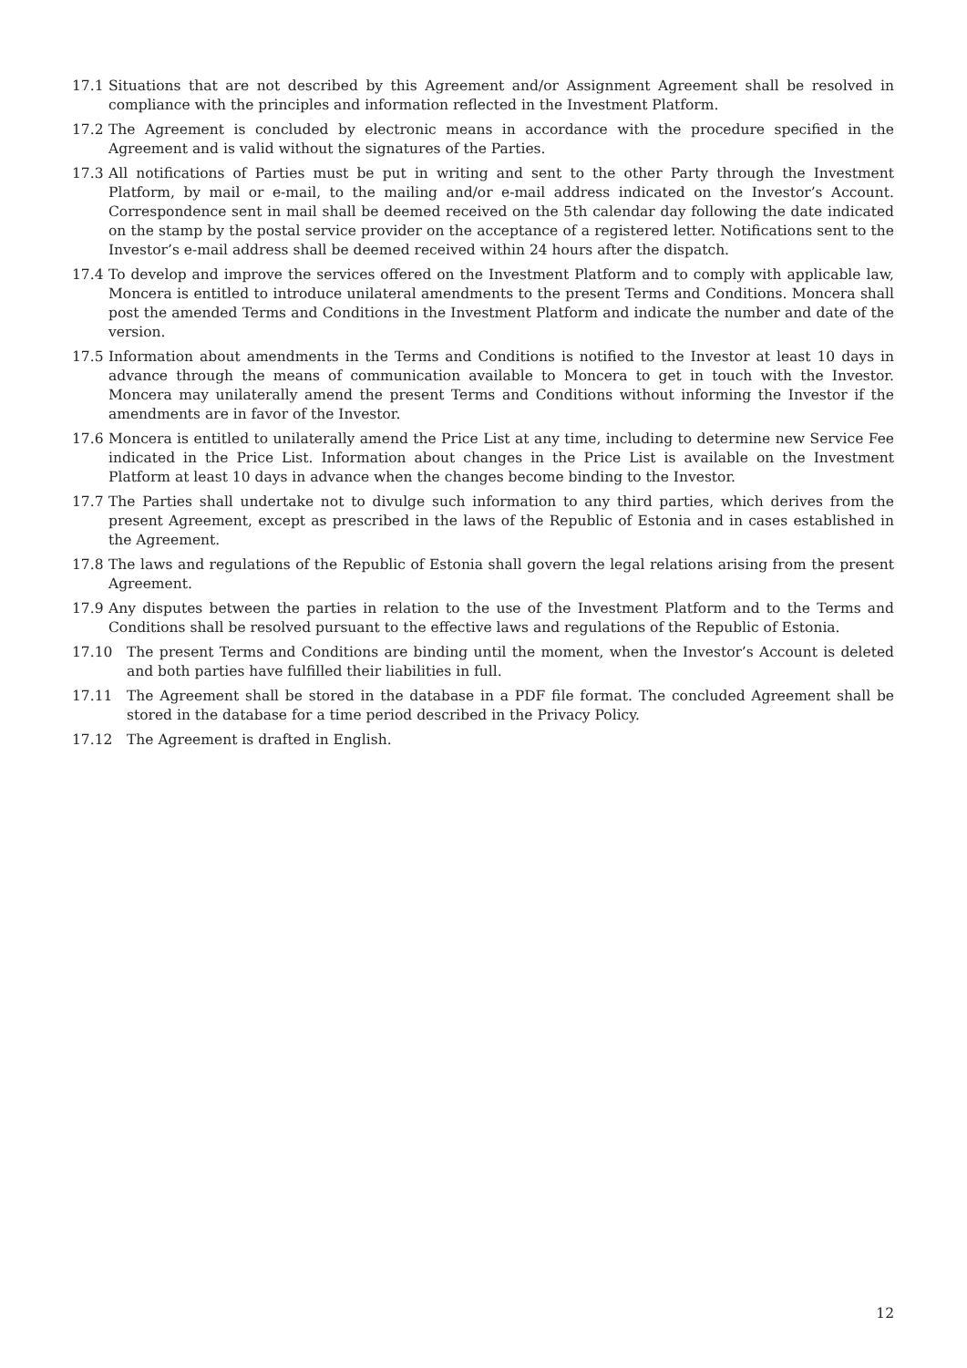17.1 Situations that are not described by this Agreement and/or Assignment Agreement shall be resolved in compliance with the principles and information reflected in the Investment Platform.
17.2 The Agreement is concluded by electronic means in accordance with the procedure specified in the Agreement and is valid without the signatures of the Parties.
17.3 All notifications of Parties must be put in writing and sent to the other Party through the Investment Platform, by mail or e-mail, to the mailing and/or e-mail address indicated on the Investor’s Account. Correspondence sent in mail shall be deemed received on the 5th calendar day following the date indicated on the stamp by the postal service provider on the acceptance of a registered letter. Notifications sent to the Investor’s e-mail address shall be deemed received within 24 hours after the dispatch.
17.4 To develop and improve the services offered on the Investment Platform and to comply with applicable law, Moncera is entitled to introduce unilateral amendments to the present Terms and Conditions. Moncera shall post the amended Terms and Conditions in the Investment Platform and indicate the number and date of the version.
17.5 Information about amendments in the Terms and Conditions is notified to the Investor at least 10 days in advance through the means of communication available to Moncera to get in touch with the Investor. Moncera may unilaterally amend the present Terms and Conditions without informing the Investor if the amendments are in favor of the Investor.
17.6 Moncera is entitled to unilaterally amend the Price List at any time, including to determine new Service Fee indicated in the Price List. Information about changes in the Price List is available on the Investment Platform at least 10 days in advance when the changes become binding to the Investor.
17.7 The Parties shall undertake not to divulge such information to any third parties, which derives from the present Agreement, except as prescribed in the laws of the Republic of Estonia and in cases established in the Agreement.
17.8 The laws and regulations of the Republic of Estonia shall govern the legal relations arising from the present Agreement.
17.9 Any disputes between the parties in relation to the use of the Investment Platform and to the Terms and Conditions shall be resolved pursuant to the effective laws and regulations of the Republic of Estonia.
17.10 The present Terms and Conditions are binding until the moment, when the Investor’s Account is deleted and both parties have fulfilled their liabilities in full.
17.11 The Agreement shall be stored in the database in a PDF file format. The concluded Agreement shall be stored in the database for a time period described in the Privacy Policy.
17.12 The Agreement is drafted in English.
12